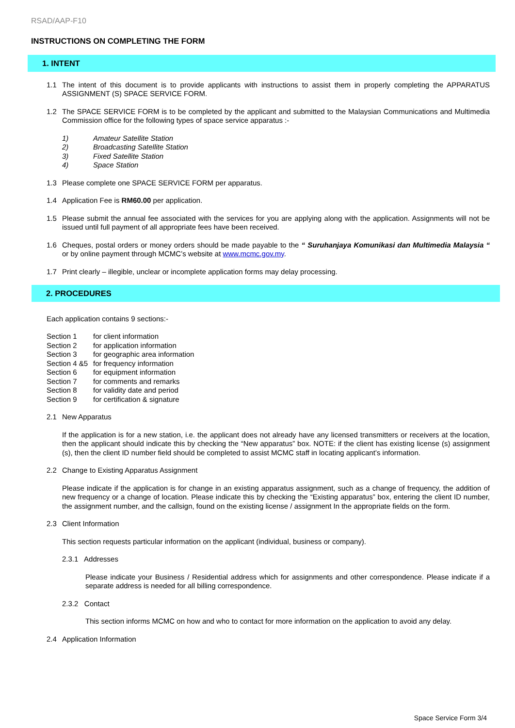RSAD/AAP-F10
INSTRUCTIONS ON COMPLETING THE FORM
1. INTENT
1.1 The intent of this document is to provide applicants with instructions to assist them in properly completing the APPARATUS ASSIGNMENT (S) SPACE SERVICE FORM.
1.2 The SPACE SERVICE FORM is to be completed by the applicant and submitted to the Malaysian Communications and Multimedia Commission office for the following types of space service apparatus :-
1) Amateur Satellite Station
2) Broadcasting Satellite Station
3) Fixed Satellite Station
4) Space Station
1.3 Please complete one SPACE SERVICE FORM per apparatus.
1.4 Application Fee is RM60.00 per application.
1.5 Please submit the annual fee associated with the services for you are applying along with the application. Assignments will not be issued until full payment of all appropriate fees have been received.
1.6 Cheques, postal orders or money orders should be made payable to the “ Suruhanjaya Komunikasi dan Multimedia Malaysia “ or by online payment through MCMC’s website at www.mcmc.gov.my.
1.7 Print clearly – illegible, unclear or incomplete application forms may delay processing.
2. PROCEDURES
Each application contains 9 sections:-
Section 1 for client information
Section 2 for application information
Section 3 for geographic area information
Section 4 &5 for frequency information
Section 6 for equipment information
Section 7 for comments and remarks
Section 8 for validity date and period
Section 9 for certification & signature
2.1 New Apparatus
If the application is for a new station, i.e. the applicant does not already have any licensed transmitters or receivers at the location, then the applicant should indicate this by checking the “New apparatus” box. NOTE: if the client has existing license (s) assignment (s), then the client ID number field should be completed to assist MCMC staff in locating applicant’s information.
2.2 Change to Existing Apparatus Assignment
Please indicate if the application is for change in an existing apparatus assignment, such as a change of frequency, the addition of new frequency or a change of location. Please indicate this by checking the “Existing apparatus” box, entering the client ID number, the assignment number, and the callsign, found on the existing license / assignment In the appropriate fields on the form.
2.3 Client Information
This section requests particular information on the applicant (individual, business or company).
2.3.1 Addresses
Please indicate your Business / Residential address which for assignments and other correspondence. Please indicate if a separate address is needed for all billing correspondence.
2.3.2 Contact
This section informs MCMC on how and who to contact for more information on the application to avoid any delay.
2.4 Application Information
Space Service Form 3/4